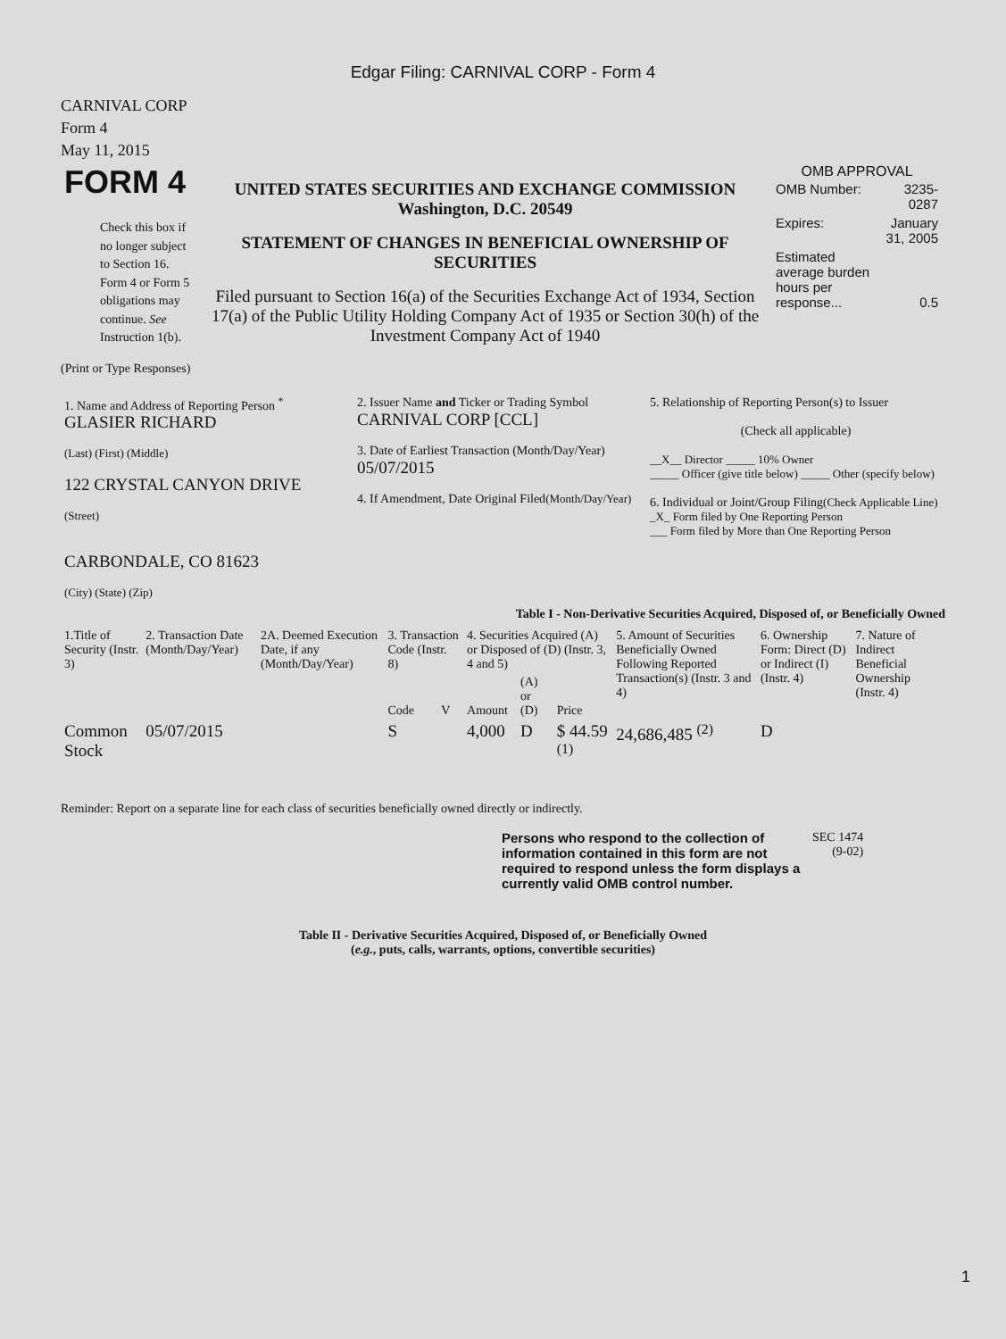Edgar Filing: CARNIVAL CORP - Form 4
CARNIVAL CORP
Form 4
May 11, 2015
| FORM 4 Check this box if no longer subject to Section 16. Form 4 or Form 5 obligations may continue. See Instruction 1(b). | UNITED STATES SECURITIES AND EXCHANGE COMMISSION Washington, D.C. 20549 STATEMENT OF CHANGES IN BENEFICIAL OWNERSHIP OF SECURITIES Filed pursuant to Section 16(a) of the Securities Exchange Act of 1934, Section 17(a) of the Public Utility Holding Company Act of 1935 or Section 30(h) of the Investment Company Act of 1940 | OMB APPROVAL / OMB Number: / 3235-0287 / / Expires: / January 31, 2005 / / Estimated average burden hours per response... / 0.5 / |
(Print or Type Responses)
| 1. Name and Address of Reporting Person <sup>*</sup> GLASIER RICHARD (Last) (First) (Middle) 122 CRYSTAL CANYON DRIVE (Street) CARBONDALE, CO 81623 (City) (State) (Zip) | 2. Issuer Name and Ticker or Trading Symbol CARNIVAL CORP [CCL] 3. Date of Earliest Transaction (Month/Day/Year) 05/07/2015 4. If Amendment, Date Original Filed (Month/Day/Year) | 5. Relationship of Reporting Person(s) to Issuer (Check all applicable) __X__ Director _____ 10% Owner _____ Officer (give title below) _____ Other (specify below) 6. Individual or Joint/Group Filing (Check Applicable Line) _X_ Form filed by One Reporting Person ___ Form filed by More than One Reporting Person |
Table I - Non-Derivative Securities Acquired, Disposed of, or Beneficially Owned
| 1.Title of Security (Instr. 3) | 2. Transaction Date (Month/Day/Year) | 2A. Deemed Execution Date, if any (Month/Day/Year) | 3. Transaction Code (Instr. 8) | | 4. Securities Acquired (A) or Disposed of (D) (Instr. 3, 4 and 5) | | | 5. Amount of Securities Beneficially Owned Following Reported Transaction(s) (Instr. 3 and 4) | 6. Ownership Form: Direct (D) or Indirect (I) (Instr. 4) | 7. Nature of Indirect Beneficial Ownership (Instr. 4) |
| --- | --- | --- | --- | --- | --- | --- | --- | --- | --- | --- |
| | | | Code | V | Amount | (A) or (D) | Price | | | |
| Common Stock | 05/07/2015 | | S | | 4,000 | D | $ 44.59 <sup>(1)</sup> | 24,686,485 <sup>(2)</sup> | D | |
Reminder: Report on a separate line for each class of securities beneficially owned directly or indirectly.
| Persons who respond to the collection of information contained in this form are not required to respond unless the form displays a currently valid OMB control number. | SEC 1474 (9-02) |
Table II - Derivative Securities Acquired, Disposed of, or Beneficially Owned
(e.g., puts, calls, warrants, options, convertible securities)
1